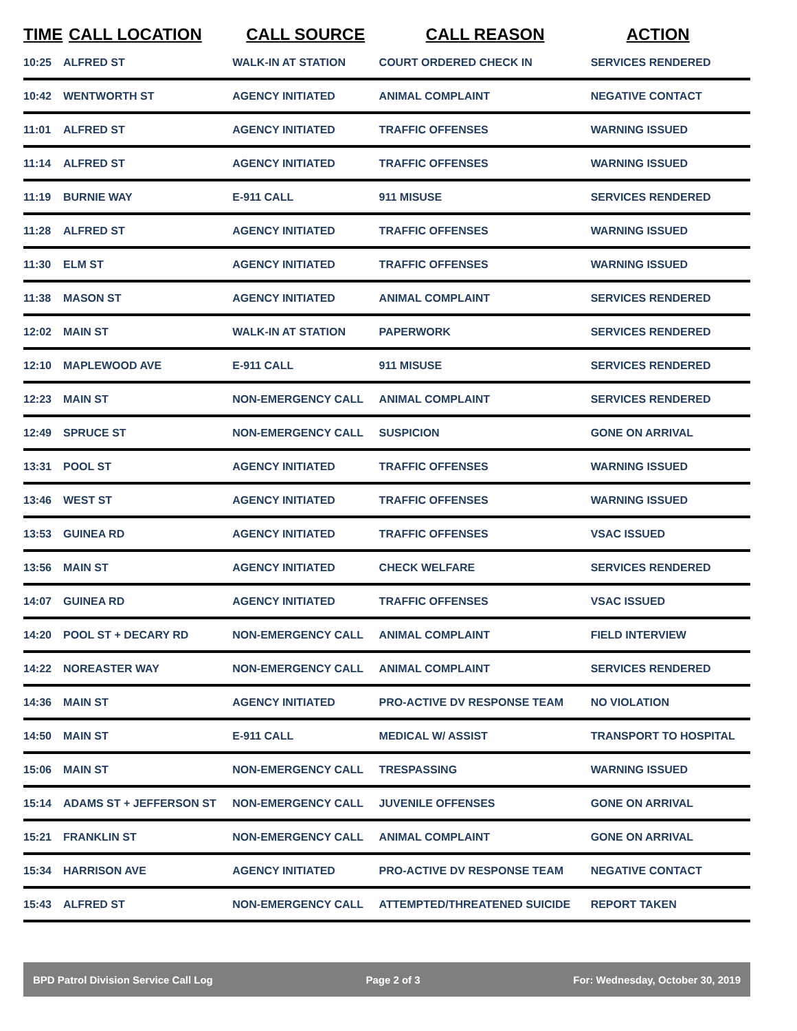| TIME | CALL LOCATION | CALL SOURCE | CALL REASON | ACTION |
| --- | --- | --- | --- | --- |
| 10:25 | ALFRED ST | WALK-IN AT STATION | COURT ORDERED CHECK IN | SERVICES RENDERED |
| 10:42 | WENTWORTH ST | AGENCY INITIATED | ANIMAL COMPLAINT | NEGATIVE CONTACT |
| 11:01 | ALFRED ST | AGENCY INITIATED | TRAFFIC OFFENSES | WARNING ISSUED |
| 11:14 | ALFRED ST | AGENCY INITIATED | TRAFFIC OFFENSES | WARNING ISSUED |
| 11:19 | BURNIE WAY | E-911 CALL | 911 MISUSE | SERVICES RENDERED |
| 11:28 | ALFRED ST | AGENCY INITIATED | TRAFFIC OFFENSES | WARNING ISSUED |
| 11:30 | ELM ST | AGENCY INITIATED | TRAFFIC OFFENSES | WARNING ISSUED |
| 11:38 | MASON ST | AGENCY INITIATED | ANIMAL COMPLAINT | SERVICES RENDERED |
| 12:02 | MAIN ST | WALK-IN AT STATION | PAPERWORK | SERVICES RENDERED |
| 12:10 | MAPLEWOOD AVE | E-911 CALL | 911 MISUSE | SERVICES RENDERED |
| 12:23 | MAIN ST | NON-EMERGENCY CALL | ANIMAL COMPLAINT | SERVICES RENDERED |
| 12:49 | SPRUCE ST | NON-EMERGENCY CALL | SUSPICION | GONE ON ARRIVAL |
| 13:31 | POOL ST | AGENCY INITIATED | TRAFFIC OFFENSES | WARNING ISSUED |
| 13:46 | WEST ST | AGENCY INITIATED | TRAFFIC OFFENSES | WARNING ISSUED |
| 13:53 | GUINEA RD | AGENCY INITIATED | TRAFFIC OFFENSES | VSAC ISSUED |
| 13:56 | MAIN ST | AGENCY INITIATED | CHECK WELFARE | SERVICES RENDERED |
| 14:07 | GUINEA RD | AGENCY INITIATED | TRAFFIC OFFENSES | VSAC ISSUED |
| 14:20 | POOL ST + DECARY RD | NON-EMERGENCY CALL | ANIMAL COMPLAINT | FIELD INTERVIEW |
| 14:22 | NOREASTER WAY | NON-EMERGENCY CALL | ANIMAL COMPLAINT | SERVICES RENDERED |
| 14:36 | MAIN ST | AGENCY INITIATED | PRO-ACTIVE DV RESPONSE TEAM | NO VIOLATION |
| 14:50 | MAIN ST | E-911 CALL | MEDICAL W/ ASSIST | TRANSPORT TO HOSPITAL |
| 15:06 | MAIN ST | NON-EMERGENCY CALL | TRESPASSING | WARNING ISSUED |
| 15:14 | ADAMS ST + JEFFERSON ST | NON-EMERGENCY CALL | JUVENILE OFFENSES | GONE ON ARRIVAL |
| 15:21 | FRANKLIN ST | NON-EMERGENCY CALL | ANIMAL COMPLAINT | GONE ON ARRIVAL |
| 15:34 | HARRISON AVE | AGENCY INITIATED | PRO-ACTIVE DV RESPONSE TEAM | NEGATIVE CONTACT |
| 15:43 | ALFRED ST | NON-EMERGENCY CALL | ATTEMPTED/THREATENED SUICIDE | REPORT TAKEN |
BPD Patrol Division Service Call Log Page 2 of 3 For: Wednesday, October 30, 2019